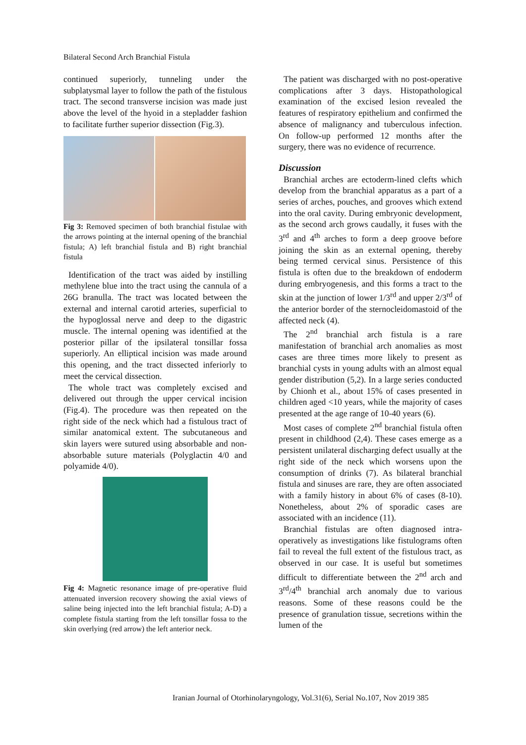Bilateral Second Arch Branchial Fistula
continued superiorly, tunneling under the subplatysmal layer to follow the path of the fistulous tract. The second transverse incision was made just above the level of the hyoid in a stepladder fashion to facilitate further superior dissection (Fig.3).
Fig 3: Removed specimen of both branchial fistulae with the arrows pointing at the internal opening of the branchial fistula; A) left branchial fistula and B) right branchial fistula
Identification of the tract was aided by instilling methylene blue into the tract using the cannula of a 26G branulla. The tract was located between the external and internal carotid arteries, superficial to the hypoglossal nerve and deep to the digastric muscle. The internal opening was identified at the posterior pillar of the ipsilateral tonsillar fossa superiorly. An elliptical incision was made around this opening, and the tract dissected inferiorly to meet the cervical dissection.
The whole tract was completely excised and delivered out through the upper cervical incision (Fig.4). The procedure was then repeated on the right side of the neck which had a fistulous tract of similar anatomical extent. The subcutaneous and skin layers were sutured using absorbable and non-absorbable suture materials (Polyglactin 4/0 and polyamide 4/0).
Fig 4: Magnetic resonance image of pre-operative fluid attenuated inversion recovery showing the axial views of saline being injected into the left branchial fistula; A-D) a complete fistula starting from the left tonsillar fossa to the skin overlying (red arrow) the left anterior neck.
The patient was discharged with no post-operative complications after 3 days. Histopathological examination of the excised lesion revealed the features of respiratory epithelium and confirmed the absence of malignancy and tuberculous infection. On follow-up performed 12 months after the surgery, there was no evidence of recurrence.
Discussion
Branchial arches are ectoderm-lined clefts which develop from the branchial apparatus as a part of a series of arches, pouches, and grooves which extend into the oral cavity. During embryonic development, as the second arch grows caudally, it fuses with the 3<sup>rd</sup> and 4<sup>th</sup> arches to form a deep groove before joining the skin as an external opening, thereby being termed cervical sinus. Persistence of this fistula is often due to the breakdown of endoderm during embryogenesis, and this forms a tract to the skin at the junction of lower 1/3<sup>rd</sup> and upper 2/3<sup>rd</sup> of the anterior border of the sternocleidomastoid of the affected neck (4).
The 2<sup>nd</sup> branchial arch fistula is a rare manifestation of branchial arch anomalies as most cases are three times more likely to present as branchial cysts in young adults with an almost equal gender distribution (5,2). In a large series conducted by Chionh et al., about 15% of cases presented in children aged <10 years, while the majority of cases presented at the age range of 10-40 years (6).
Most cases of complete 2<sup>nd</sup> branchial fistula often present in childhood (2,4). These cases emerge as a persistent unilateral discharging defect usually at the right side of the neck which worsens upon the consumption of drinks (7). As bilateral branchial fistula and sinuses are rare, they are often associated with a family history in about 6% of cases (8-10). Nonetheless, about 2% of sporadic cases are associated with an incidence (11).
Branchial fistulas are often diagnosed intra-operatively as investigations like fistulograms often fail to reveal the full extent of the fistulous tract, as observed in our case. It is useful but sometimes difficult to differentiate between the 2<sup>nd</sup> arch and 3<sup>rd</sup>/4<sup>th</sup> branchial arch anomaly due to various reasons. Some of these reasons could be the presence of granulation tissue, secretions within the lumen of the
Iranian Journal of Otorhinolaryngology, Vol.31(6), Serial No.107, Nov 2019 385